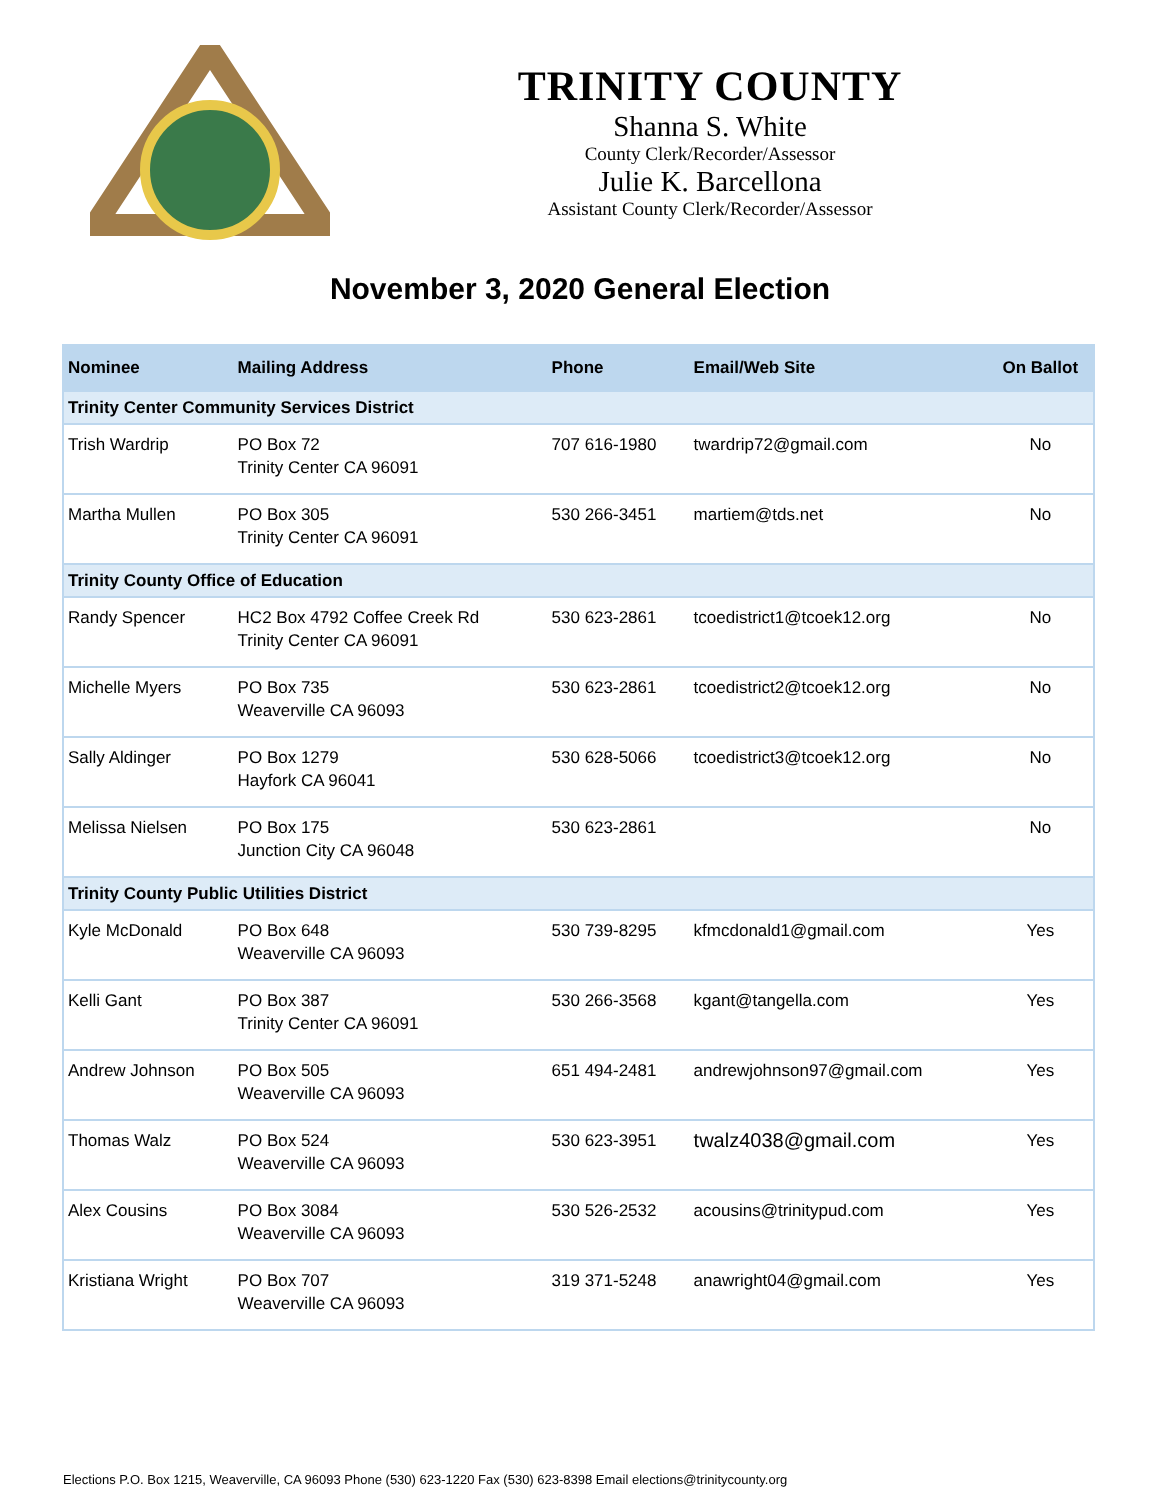TRINITY COUNTY
Shanna S. White
County Clerk/Recorder/Assessor
Julie K. Barcellona
Assistant County Clerk/Recorder/Assessor
November 3, 2020 General Election
| Nominee | Mailing Address | Phone | Email/Web Site | On Ballot |
| --- | --- | --- | --- | --- |
| Trinity Center Community Services District | | | | |
| Trish Wardrip | PO Box 72 Trinity Center CA 96091 | 707 616-1980 | twardrip72@gmail.com | No |
| Martha Mullen | PO Box 305 Trinity Center CA 96091 | 530 266-3451 | martiem@tds.net | No |
| Trinity County Office of Education | | | | |
| Randy Spencer | HC2 Box 4792 Coffee Creek Rd Trinity Center CA 96091 | 530 623-2861 | tcoedistrict1@tcoek12.org | No |
| Michelle Myers | PO Box 735 Weaverville CA 96093 | 530 623-2861 | tcoedistrict2@tcoek12.org | No |
| Sally Aldinger | PO Box 1279 Hayfork CA 96041 | 530 628-5066 | tcoedistrict3@tcoek12.org | No |
| Melissa Nielsen | PO Box 175 Junction City CA 96048 | 530 623-2861 | | No |
| Trinity County Public Utilities District | | | | |
| Kyle McDonald | PO Box 648 Weaverville CA 96093 | 530 739-8295 | kfmcdonald1@gmail.com | Yes |
| Kelli Gant | PO Box 387 Trinity Center CA 96091 | 530 266-3568 | kgant@tangella.com | Yes |
| Andrew Johnson | PO Box 505 Weaverville CA 96093 | 651 494-2481 | andrewjohnson97@gmail.com | Yes |
| Thomas Walz | PO Box 524 Weaverville CA 96093 | 530 623-3951 | twalz4038@gmail.com | Yes |
| Alex Cousins | PO Box 3084 Weaverville CA 96093 | 530 526-2532 | acousins@trinitypud.com | Yes |
| Kristiana Wright | PO Box 707 Weaverville CA 96093 | 319 371-5248 | anawright04@gmail.com | Yes |
Elections P.O. Box 1215, Weaverville, CA 96093 Phone (530) 623-1220 Fax (530) 623-8398 Email elections@trinitycounty.org